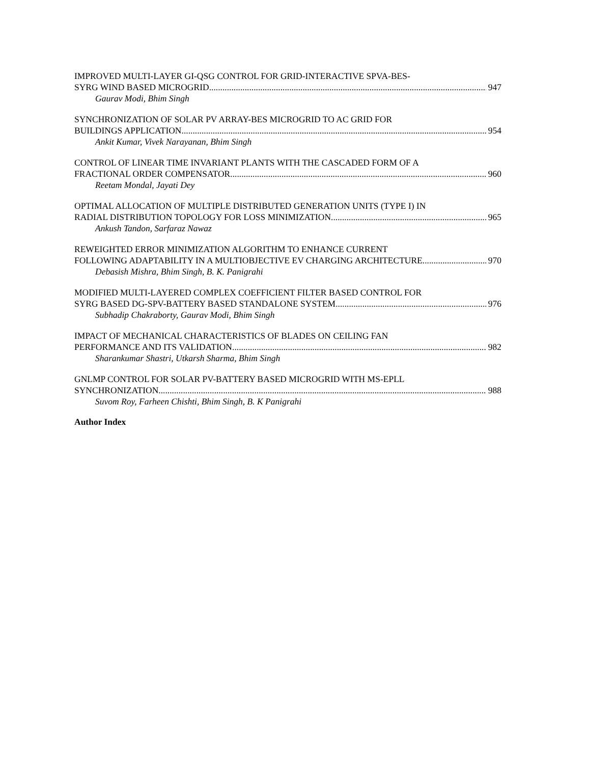IMPROVED MULTI-LAYER GI-QSG CONTROL FOR GRID-INTERACTIVE SPVA-BES-
SYRG WIND BASED MICROGRID 947
Gaurav Modi, Bhim Singh
SYNCHRONIZATION OF SOLAR PV ARRAY-BES MICROGRID TO AC GRID FOR
BUILDINGS APPLICATION 954
Ankit Kumar, Vivek Narayanan, Bhim Singh
CONTROL OF LINEAR TIME INVARIANT PLANTS WITH THE CASCADED FORM OF A
FRACTIONAL ORDER COMPENSATOR 960
Reetam Mondal, Jayati Dey
OPTIMAL ALLOCATION OF MULTIPLE DISTRIBUTED GENERATION UNITS (TYPE I) IN
RADIAL DISTRIBUTION TOPOLOGY FOR LOSS MINIMIZATION 965
Ankush Tandon, Sarfaraz Nawaz
REWEIGHTED ERROR MINIMIZATION ALGORITHM TO ENHANCE CURRENT
FOLLOWING ADAPTABILITY IN A MULTIOBJECTIVE EV CHARGING ARCHITECTURE 970
Debasish Mishra, Bhim Singh, B. K. Panigrahi
MODIFIED MULTI-LAYERED COMPLEX COEFFICIENT FILTER BASED CONTROL FOR
SYRG BASED DG-SPV-BATTERY BASED STANDALONE SYSTEM 976
Subhadip Chakraborty, Gaurav Modi, Bhim Singh
IMPACT OF MECHANICAL CHARACTERISTICS OF BLADES ON CEILING FAN
PERFORMANCE AND ITS VALIDATION 982
Sharankumar Shastri, Utkarsh Sharma, Bhim Singh
GNLMP CONTROL FOR SOLAR PV-BATTERY BASED MICROGRID WITH MS-EPLL
SYNCHRONIZATION 988
Suvom Roy, Farheen Chishti, Bhim Singh, B. K Panigrahi
Author Index